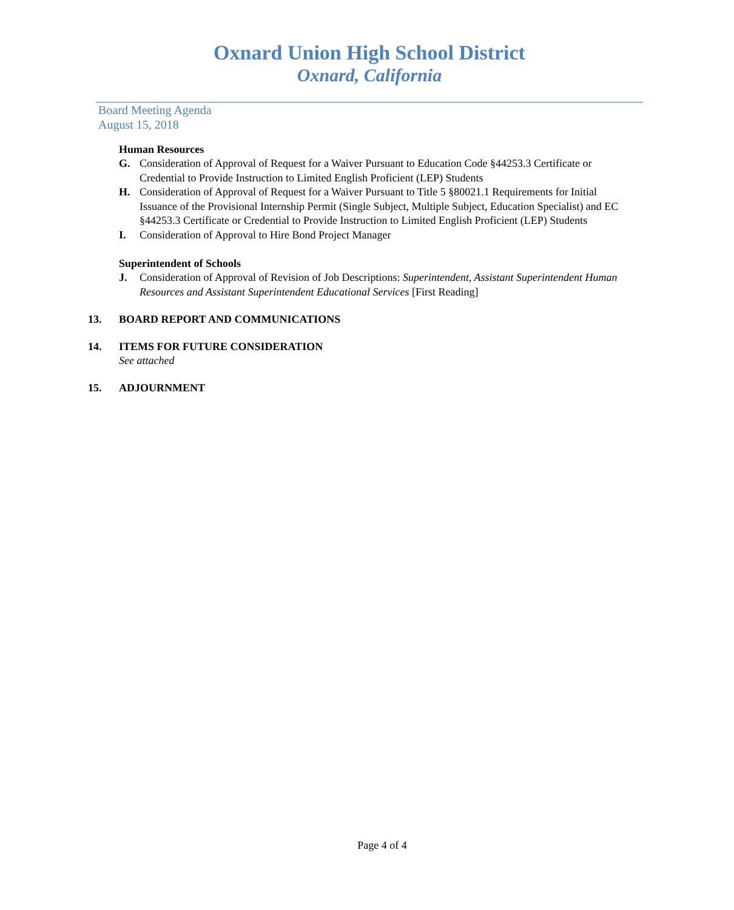Oxnard Union High School District
Oxnard, California
Board Meeting Agenda
August 15, 2018
Human Resources
G. Consideration of Approval of Request for a Waiver Pursuant to Education Code §44253.3 Certificate or Credential to Provide Instruction to Limited English Proficient (LEP) Students
H. Consideration of Approval of Request for a Waiver Pursuant to Title 5 §80021.1 Requirements for Initial Issuance of the Provisional Internship Permit (Single Subject, Multiple Subject, Education Specialist) and EC §44253.3 Certificate or Credential to Provide Instruction to Limited English Proficient (LEP) Students
I. Consideration of Approval to Hire Bond Project Manager
Superintendent of Schools
J. Consideration of Approval of Revision of Job Descriptions: Superintendent, Assistant Superintendent Human Resources and Assistant Superintendent Educational Services [First Reading]
13. BOARD REPORT AND COMMUNICATIONS
14. ITEMS FOR FUTURE CONSIDERATION
See attached
15. ADJOURNMENT
Page 4 of 4